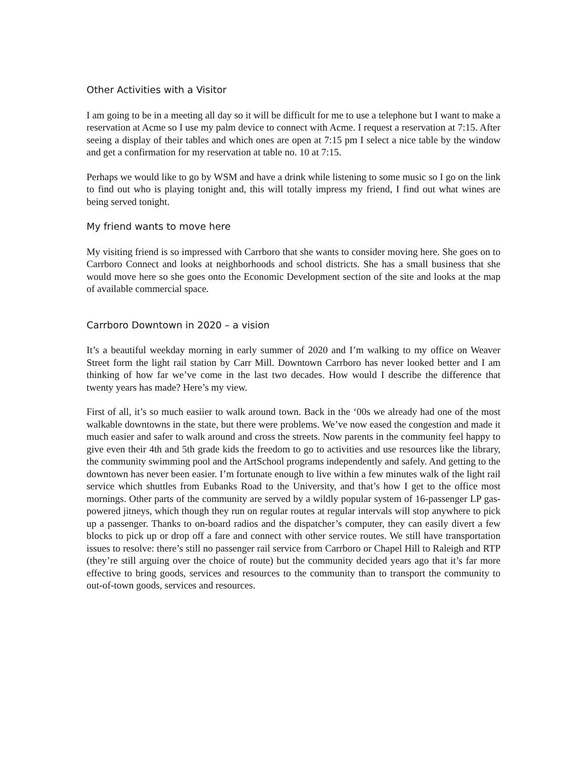Other Activities with a Visitor
I am going to be in a meeting all day so it will be difficult for me to use a telephone but I want to make a reservation at Acme so I use my palm device to connect with Acme. I request a reservation at 7:15. After seeing a display of their tables and which ones are open at 7:15 pm I select a nice table by the window and get a confirmation for my reservation at table no. 10 at 7:15.
Perhaps we would like to go by WSM and have a drink while listening to some music so I go on the link to find out who is playing tonight and, this will totally impress my friend, I find out what wines are being served tonight.
My friend wants to move here
My visiting friend is so impressed with Carrboro that she wants to consider moving here. She goes on to Carrboro Connect and looks at neighborhoods and school districts. She has a small business that she would move here so she goes onto the Economic Development section of the site and looks at the map of available commercial space.
Carrboro Downtown in 2020 – a vision
It’s a beautiful weekday morning in early summer of 2020 and I’m walking to my office on Weaver Street form the light rail station by Carr Mill. Downtown Carrboro has never looked better and I am thinking of how far we’ve come in the last two decades. How would I describe the difference that twenty years has made? Here’s my view.
First of all, it’s so much easiier to walk around town. Back in the ‘00s we already had one of the most walkable downtowns in the state, but there were problems. We’ve now eased the congestion and made it much easier and safer to walk around and cross the streets. Now parents in the community feel happy to give even their 4th and 5th grade kids the freedom to go to activities and use resources like the library, the community swimming pool and the ArtSchool programs independently and safely. And getting to the downtown has never been easier. I’m fortunate enough to live within a few minutes walk of the light rail service which shuttles from Eubanks Road to the University, and that’s how I get to the office most mornings. Other parts of the community are served by a wildly popular system of 16-passenger LP gas-powered jitneys, which though they run on regular routes at regular intervals will stop anywhere to pick up a passenger. Thanks to on-board radios and the dispatcher’s computer, they can easily divert a few blocks to pick up or drop off a fare and connect with other service routes. We still have transportation issues to resolve: there’s still no passenger rail service from Carrboro or Chapel Hill to Raleigh and RTP (they’re still arguing over the choice of route) but the community decided years ago that it’s far more effective to bring goods, services and resources to the community than to transport the community to out-of-town goods, services and resources.